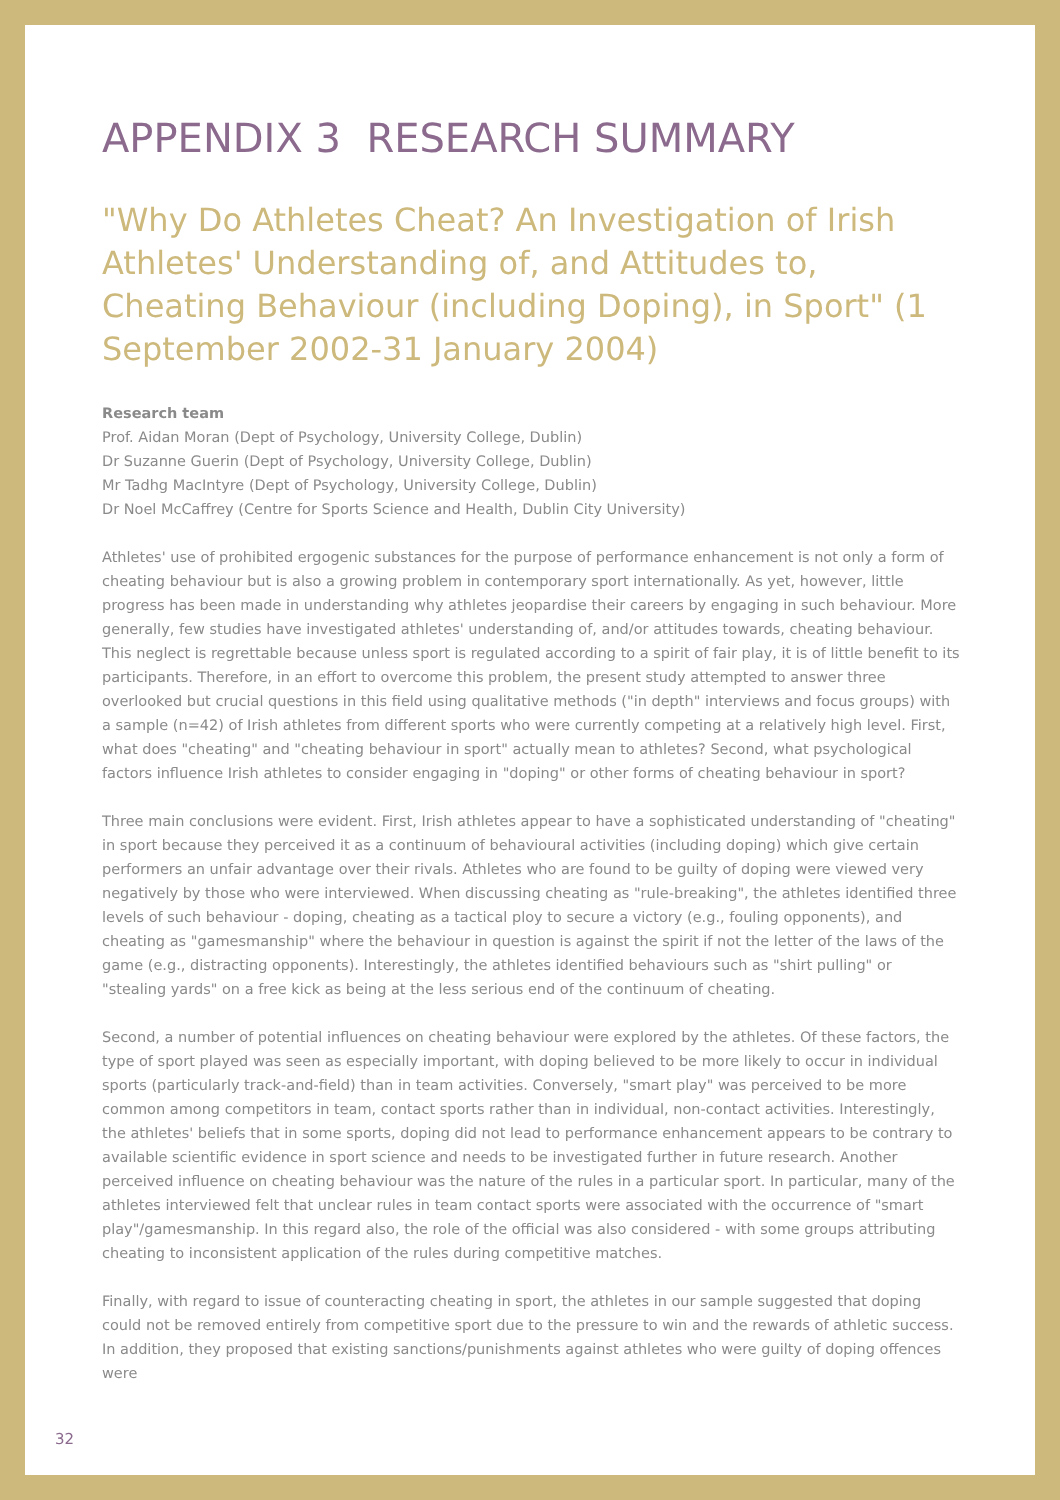APPENDIX 3 RESEARCH SUMMARY
"Why Do Athletes Cheat? An Investigation of Irish Athletes' Understanding of, and Attitudes to, Cheating Behaviour (including Doping), in Sport" (1 September 2002-31 January 2004)
Research team
Prof. Aidan Moran (Dept of Psychology, University College, Dublin)
Dr Suzanne Guerin (Dept of Psychology, University College, Dublin)
Mr Tadhg MacIntyre (Dept of Psychology, University College, Dublin)
Dr Noel McCaffrey (Centre for Sports Science and Health, Dublin City University)
Athletes' use of prohibited ergogenic substances for the purpose of performance enhancement is not only a form of cheating behaviour but is also a growing problem in contemporary sport internationally. As yet, however, little progress has been made in understanding why athletes jeopardise their careers by engaging in such behaviour. More generally, few studies have investigated athletes' understanding of, and/or attitudes towards, cheating behaviour. This neglect is regrettable because unless sport is regulated according to a spirit of fair play, it is of little benefit to its participants. Therefore, in an effort to overcome this problem, the present study attempted to answer three overlooked but crucial questions in this field using qualitative methods ("in depth" interviews and focus groups) with a sample (n=42) of Irish athletes from different sports who were currently competing at a relatively high level. First, what does "cheating" and "cheating behaviour in sport" actually mean to athletes? Second, what psychological factors influence Irish athletes to consider engaging in "doping" or other forms of cheating behaviour in sport?
Three main conclusions were evident. First, Irish athletes appear to have a sophisticated understanding of "cheating" in sport because they perceived it as a continuum of behavioural activities (including doping) which give certain performers an unfair advantage over their rivals. Athletes who are found to be guilty of doping were viewed very negatively by those who were interviewed. When discussing cheating as "rule-breaking", the athletes identified three levels of such behaviour - doping, cheating as a tactical ploy to secure a victory (e.g., fouling opponents), and cheating as "gamesmanship" where the behaviour in question is against the spirit if not the letter of the laws of the game (e.g., distracting opponents). Interestingly, the athletes identified behaviours such as "shirt pulling" or "stealing yards" on a free kick as being at the less serious end of the continuum of cheating.
Second, a number of potential influences on cheating behaviour were explored by the athletes. Of these factors, the type of sport played was seen as especially important, with doping believed to be more likely to occur in individual sports (particularly track-and-field) than in team activities. Conversely, "smart play" was perceived to be more common among competitors in team, contact sports rather than in individual, non-contact activities. Interestingly, the athletes' beliefs that in some sports, doping did not lead to performance enhancement appears to be contrary to available scientific evidence in sport science and needs to be investigated further in future research. Another perceived influence on cheating behaviour was the nature of the rules in a particular sport. In particular, many of the athletes interviewed felt that unclear rules in team contact sports were associated with the occurrence of "smart play"/gamesmanship. In this regard also, the role of the official was also considered - with some groups attributing cheating to inconsistent application of the rules during competitive matches.
Finally, with regard to issue of counteracting cheating in sport, the athletes in our sample suggested that doping could not be removed entirely from competitive sport due to the pressure to win and the rewards of athletic success. In addition, they proposed that existing sanctions/punishments against athletes who were guilty of doping offences were
32